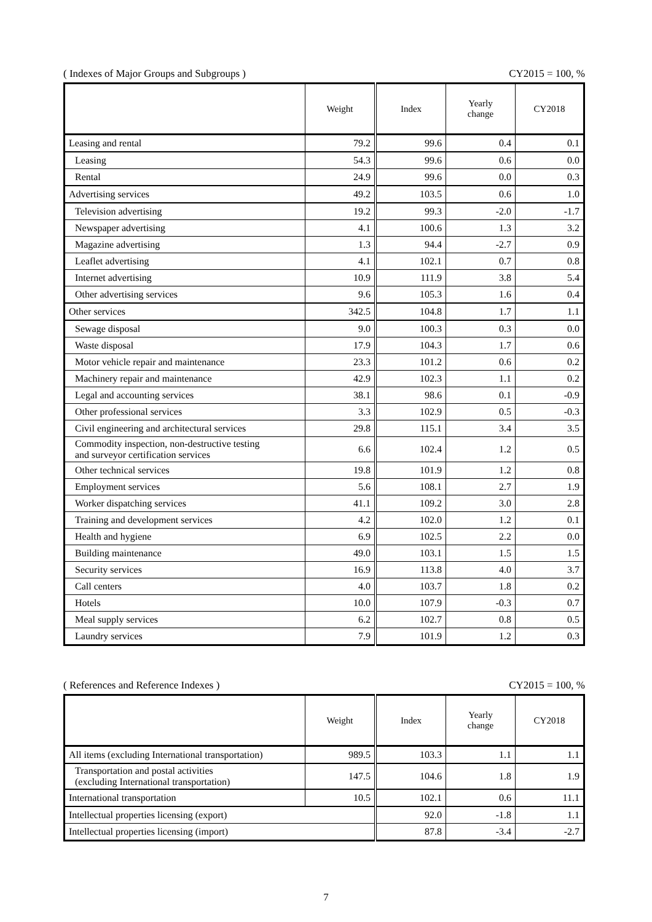( Indexes of Major Groups and Subgroups ) CY2015 = 100, %
| | Weight | Index | Yearly change | CY2018 |
| --- | --- | --- | --- | --- |
| Leasing and rental | 79.2 | 99.6 | 0.4 | 0.1 |
| Leasing | 54.3 | 99.6 | 0.6 | 0.0 |
| Rental | 24.9 | 99.6 | 0.0 | 0.3 |
| Advertising services | 49.2 | 103.5 | 0.6 | 1.0 |
| Television advertising | 19.2 | 99.3 | -2.0 | -1.7 |
| Newspaper advertising | 4.1 | 100.6 | 1.3 | 3.2 |
| Magazine advertising | 1.3 | 94.4 | -2.7 | 0.9 |
| Leaflet advertising | 4.1 | 102.1 | 0.7 | 0.8 |
| Internet advertising | 10.9 | 111.9 | 3.8 | 5.4 |
| Other advertising services | 9.6 | 105.3 | 1.6 | 0.4 |
| Other services | 342.5 | 104.8 | 1.7 | 1.1 |
| Sewage disposal | 9.0 | 100.3 | 0.3 | 0.0 |
| Waste disposal | 17.9 | 104.3 | 1.7 | 0.6 |
| Motor vehicle repair and maintenance | 23.3 | 101.2 | 0.6 | 0.2 |
| Machinery repair and maintenance | 42.9 | 102.3 | 1.1 | 0.2 |
| Legal and accounting services | 38.1 | 98.6 | 0.1 | -0.9 |
| Other professional services | 3.3 | 102.9 | 0.5 | -0.3 |
| Civil engineering and architectural services | 29.8 | 115.1 | 3.4 | 3.5 |
| Commodity inspection, non-destructive testing and surveyor certification services | 6.6 | 102.4 | 1.2 | 0.5 |
| Other technical services | 19.8 | 101.9 | 1.2 | 0.8 |
| Employment services | 5.6 | 108.1 | 2.7 | 1.9 |
| Worker dispatching services | 41.1 | 109.2 | 3.0 | 2.8 |
| Training and development services | 4.2 | 102.0 | 1.2 | 0.1 |
| Health and hygiene | 6.9 | 102.5 | 2.2 | 0.0 |
| Building maintenance | 49.0 | 103.1 | 1.5 | 1.5 |
| Security services | 16.9 | 113.8 | 4.0 | 3.7 |
| Call centers | 4.0 | 103.7 | 1.8 | 0.2 |
| Hotels | 10.0 | 107.9 | -0.3 | 0.7 |
| Meal supply services | 6.2 | 102.7 | 0.8 | 0.5 |
| Laundry services | 7.9 | 101.9 | 1.2 | 0.3 |
( References and Reference Indexes ) CY2015 = 100, %
| | Weight | Index | Yearly change | CY2018 |
| --- | --- | --- | --- | --- |
| All items (excluding International transportation) | 989.5 | 103.3 | 1.1 | 1.1 |
| Transportation and postal activities (excluding International transportation) | 147.5 | 104.6 | 1.8 | 1.9 |
| International transportation | 10.5 | 102.1 | 0.6 | 11.1 |
| Intellectual properties licensing (export) | | 92.0 | -1.8 | 1.1 |
| Intellectual properties licensing (import) | | 87.8 | -3.4 | -2.7 |
7